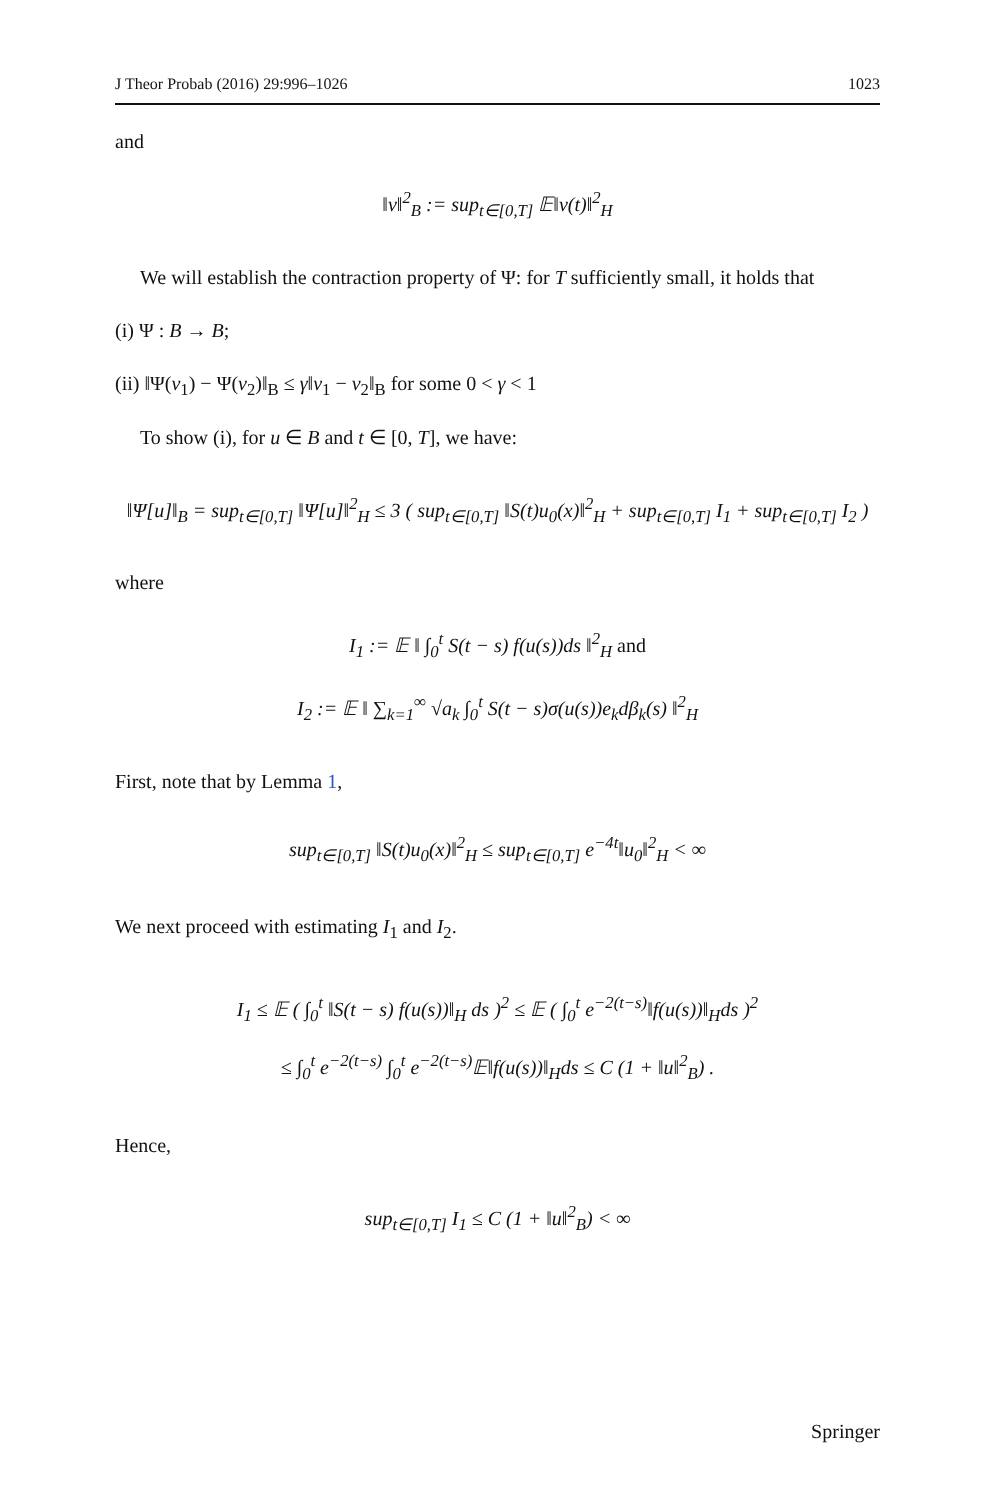J Theor Probab (2016) 29:996–1026 1023
and
‖v‖<sup>2</sup><sub>B</sub> := sup<sub>t∈[0,T]</sub> 𝔼‖v(t)‖<sup>2</sup><sub>H</sub>
We will establish the contraction property of Ψ: for T sufficiently small, it holds that
(i) Ψ : B → B;
(ii) ‖Ψ(v<sub>1</sub>) − Ψ(v<sub>2</sub>)‖<sub>B</sub> ≤ γ‖v<sub>1</sub> − v<sub>2</sub>‖<sub>B</sub> for some 0 < γ < 1
To show (i), for u ∈ B and t ∈ [0, T], we have:
‖Ψ[u]‖<sub>B</sub> = sup<sub>t∈[0,T]</sub> ‖Ψ[u]‖<sup>2</sup><sub>H</sub> ≤ 3 ( sup<sub>t∈[0,T]</sub> ‖S(t)u<sub>0</sub>(x)‖<sup>2</sup><sub>H</sub> + sup<sub>t∈[0,T]</sub> I<sub>1</sub> + sup<sub>t∈[0,T]</sub> I<sub>2</sub> )
where
I<sub>1</sub> := 𝔼 ‖ ∫<sub>0</sub><sup>t</sup> S(t − s) f(u(s))ds ‖<sup>2</sup><sub>H</sub> and
I<sub>2</sub> := 𝔼 ‖ ∑<sub>k=1</sub><sup>∞</sup> √a<sub>k</sub> ∫<sub>0</sub><sup>t</sup> S(t − s)σ(u(s))e<sub>k</sub>dβ<sub>k</sub>(s) ‖<sup>2</sup><sub>H</sub>
First, note that by Lemma 1,
sup<sub>t∈[0,T]</sub> ‖S(t)u<sub>0</sub>(x)‖<sup>2</sup><sub>H</sub> ≤ sup<sub>t∈[0,T]</sub> e<sup>−4t</sup>‖u<sub>0</sub>‖<sup>2</sup><sub>H</sub> < ∞
We next proceed with estimating I<sub>1</sub> and I<sub>2</sub>.
I<sub>1</sub> ≤ 𝔼 ( ∫<sub>0</sub><sup>t</sup> ‖S(t − s) f(u(s))‖<sub>H</sub> ds )<sup>2</sup> ≤ 𝔼 ( ∫<sub>0</sub><sup>t</sup> e<sup>−2(t−s)</sup>‖f(u(s))‖<sub>H</sub>ds )<sup>2</sup>
≤ ∫<sub>0</sub><sup>t</sup> e<sup>−2(t−s)</sup> ∫<sub>0</sub><sup>t</sup> e<sup>−2(t−s)</sup>𝔼‖f(u(s))‖<sub>H</sub>ds ≤ C (1 + ‖u‖<sup>2</sup><sub>B</sub>) .
Hence,
sup<sub>t∈[0,T]</sub> I<sub>1</sub> ≤ C (1 + ‖u‖<sup>2</sup><sub>B</sub>) < ∞
Springer